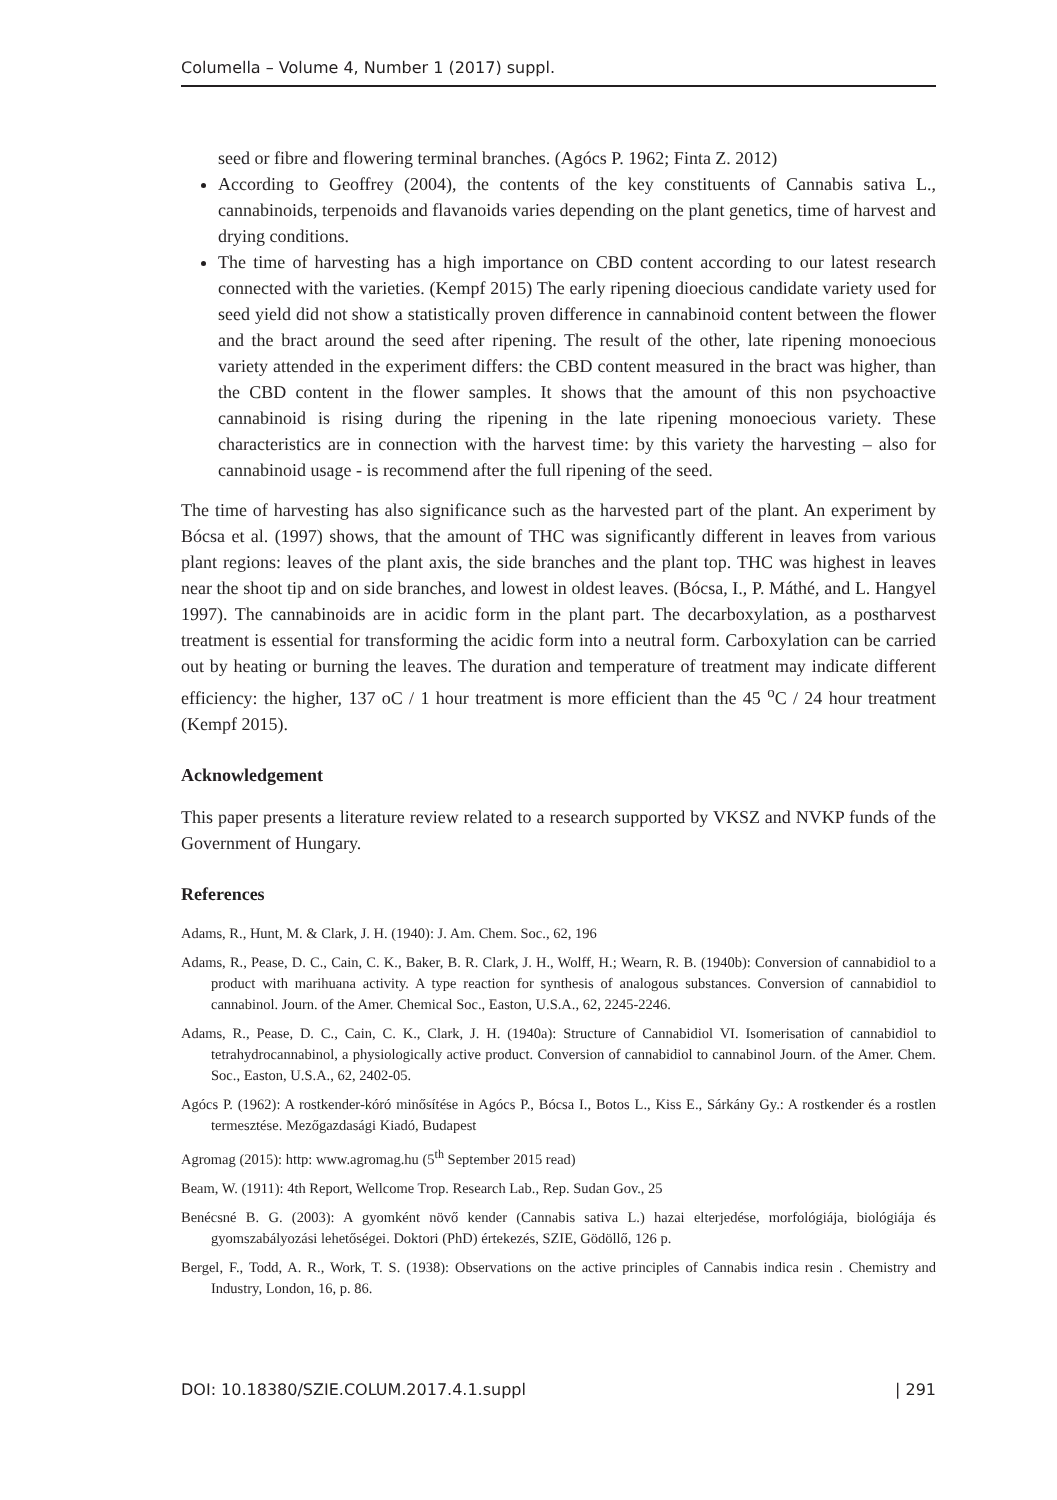Columella – Volume 4, Number 1 (2017) suppl.
seed or fibre and flowering terminal branches. (Agócs P. 1962; Finta Z. 2012)
According to Geoffrey (2004), the contents of the key constituents of Cannabis sativa L., cannabinoids, terpenoids and flavanoids varies depending on the plant genetics, time of harvest and drying conditions.
The time of harvesting has a high importance on CBD content according to our latest research connected with the varieties. (Kempf 2015) The early ripening dioecious candidate variety used for seed yield did not show a statistically proven difference in cannabinoid content between the flower and the bract around the seed after ripening. The result of the other, late ripening monoecious variety attended in the experiment differs: the CBD content measured in the bract was higher, than the CBD content in the flower samples. It shows that the amount of this non psychoactive cannabinoid is rising during the ripening in the late ripening monoecious variety. These characteristics are in connection with the harvest time: by this variety the harvesting – also for cannabinoid usage - is recommend after the full ripening of the seed.
The time of harvesting has also significance such as the harvested part of the plant. An experiment by Bócsa et al. (1997) shows, that the amount of THC was significantly different in leaves from various plant regions: leaves of the plant axis, the side branches and the plant top. THC was highest in leaves near the shoot tip and on side branches, and lowest in oldest leaves. (Bócsa, I., P. Máthé, and L. Hangyel 1997). The cannabinoids are in acidic form in the plant part. The decarboxylation, as a postharvest treatment is essential for transforming the acidic form into a neutral form. Carboxylation can be carried out by heating or burning the leaves. The duration and temperature of treatment may indicate different efficiency: the higher, 137 oC / 1 hour treatment is more efficient than the 45 <sup>o</sup>C / 24 hour treatment (Kempf 2015).
Acknowledgement
This paper presents a literature review related to a research supported by VKSZ and NVKP funds of the Government of Hungary.
References
Adams, R., Hunt, M. & Clark, J. H. (1940): J. Am. Chem. Soc., 62, 196
Adams, R., Pease, D. C., Cain, C. K., Baker, B. R. Clark, J. H., Wolff, H.; Wearn, R. B. (1940b): Conversion of cannabidiol to a product with marihuana activity. A type reaction for synthesis of analogous substances. Conversion of cannabidiol to cannabinol. Journ. of the Amer. Chemical Soc., Easton, U.S.A., 62, 2245-2246.
Adams, R., Pease, D. C., Cain, C. K., Clark, J. H. (1940a): Structure of Cannabidiol VI. Isomerisation of cannabidiol to tetrahydrocannabinol, a physiologically active product. Conversion of cannabidiol to cannabinol Journ. of the Amer. Chem. Soc., Easton, U.S.A., 62, 2402-05.
Agócs P. (1962): A rostkender-kóró minősítése in Agócs P., Bócsa I., Botos L., Kiss E., Sárkány Gy.: A rostkender és a rostlen termesztése. Mezőgazdasági Kiadó, Budapest
Agromag (2015): http: www.agromag.hu (5<sup>th</sup> September 2015 read)
Beam, W. (1911): 4th Report, Wellcome Trop. Research Lab., Rep. Sudan Gov., 25
Benécsné B. G. (2003): A gyomként növő kender (Cannabis sativa L.) hazai elterjedése, morfológiája, biológiája és gyomszabályozási lehetőségei. Doktori (PhD) értekezés, SZIE, Gödöllő, 126 p.
Bergel, F., Todd, A. R., Work, T. S. (1938): Observations on the active principles of Cannabis indica resin . Chemistry and Industry, London, 16, p. 86.
DOI: 10.18380/SZIE.COLUM.2017.4.1.suppl | 291